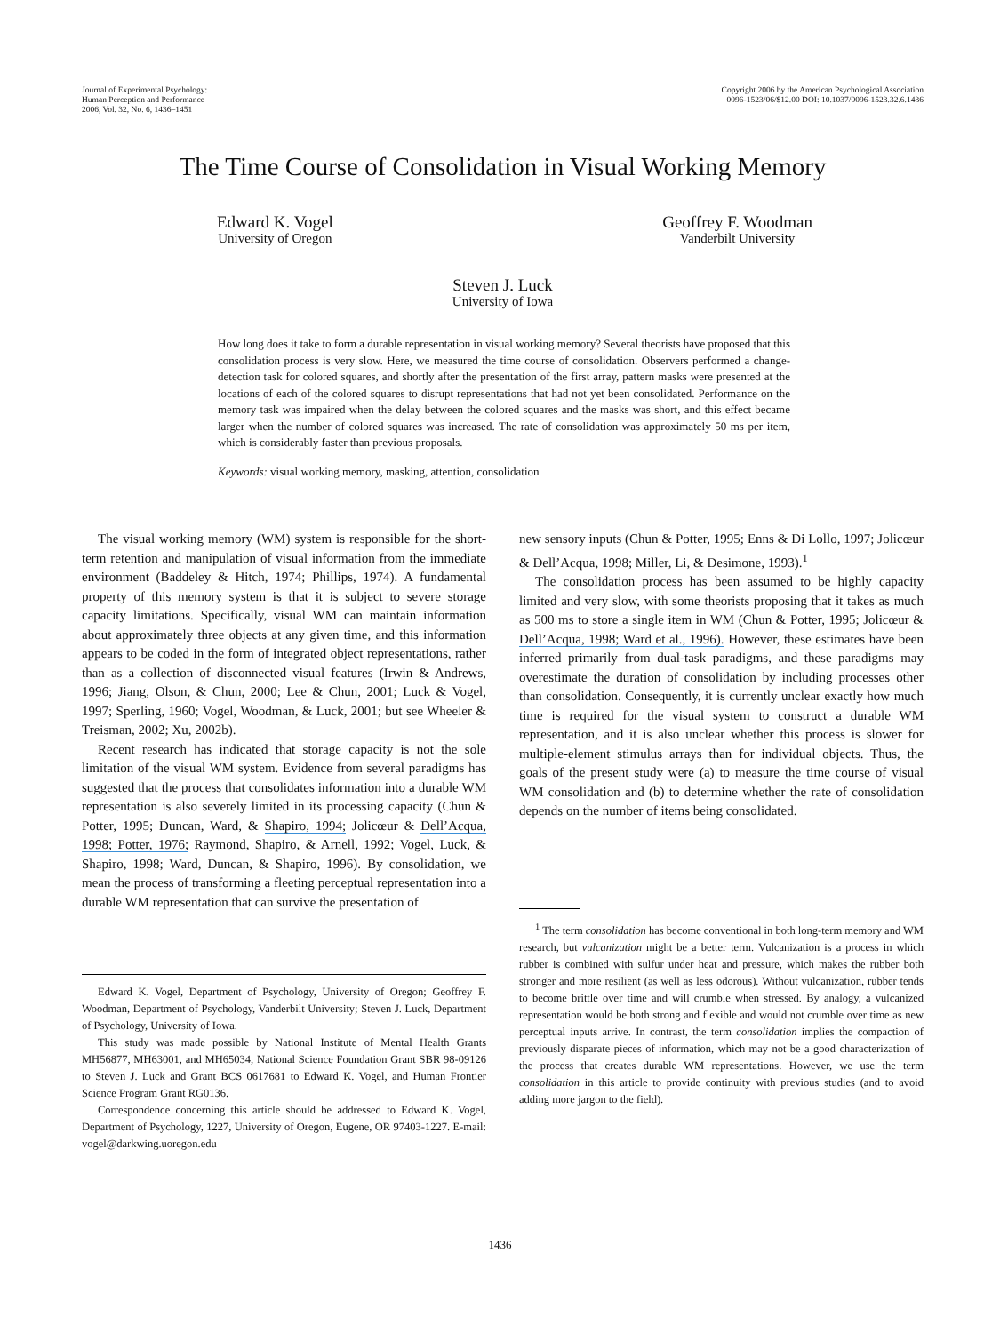Journal of Experimental Psychology:
Human Perception and Performance
2006, Vol. 32, No. 6, 1436–1451
Copyright 2006 by the American Psychological Association
0096-1523/06/$12.00 DOI: 10.1037/0096-1523.32.6.1436
The Time Course of Consolidation in Visual Working Memory
Edward K. Vogel
University of Oregon
Geoffrey F. Woodman
Vanderbilt University
Steven J. Luck
University of Iowa
How long does it take to form a durable representation in visual working memory? Several theorists have proposed that this consolidation process is very slow. Here, we measured the time course of consolidation. Observers performed a change-detection task for colored squares, and shortly after the presentation of the first array, pattern masks were presented at the locations of each of the colored squares to disrupt representations that had not yet been consolidated. Performance on the memory task was impaired when the delay between the colored squares and the masks was short, and this effect became larger when the number of colored squares was increased. The rate of consolidation was approximately 50 ms per item, which is considerably faster than previous proposals.
Keywords: visual working memory, masking, attention, consolidation
The visual working memory (WM) system is responsible for the short-term retention and manipulation of visual information from the immediate environment (Baddeley & Hitch, 1974; Phillips, 1974). A fundamental property of this memory system is that it is subject to severe storage capacity limitations. Specifically, visual WM can maintain information about approximately three objects at any given time, and this information appears to be coded in the form of integrated object representations, rather than as a collection of disconnected visual features (Irwin & Andrews, 1996; Jiang, Olson, & Chun, 2000; Lee & Chun, 2001; Luck & Vogel, 1997; Sperling, 1960; Vogel, Woodman, & Luck, 2001; but see Wheeler & Treisman, 2002; Xu, 2002b).
Recent research has indicated that storage capacity is not the sole limitation of the visual WM system. Evidence from several paradigms has suggested that the process that consolidates information into a durable WM representation is also severely limited in its processing capacity (Chun & Potter, 1995; Duncan, Ward, & Shapiro, 1994; Jolicœur & Dell’Acqua, 1998; Potter, 1976; Raymond, Shapiro, & Arnell, 1992; Vogel, Luck, & Shapiro, 1998; Ward, Duncan, & Shapiro, 1996). By consolidation, we mean the process of transforming a fleeting perceptual representation into a durable WM representation that can survive the presentation of
Edward K. Vogel, Department of Psychology, University of Oregon; Geoffrey F. Woodman, Department of Psychology, Vanderbilt University; Steven J. Luck, Department of Psychology, University of Iowa.
This study was made possible by National Institute of Mental Health Grants MH56877, MH63001, and MH65034, National Science Foundation Grant SBR 98-09126 to Steven J. Luck and Grant BCS 0617681 to Edward K. Vogel, and Human Frontier Science Program Grant RG0136.
Correspondence concerning this article should be addressed to Edward K. Vogel, Department of Psychology, 1227, University of Oregon, Eugene, OR 97403-1227. E-mail: vogel@darkwing.uoregon.edu
new sensory inputs (Chun & Potter, 1995; Enns & Di Lollo, 1997; Jolicœur & Dell’Acqua, 1998; Miller, Li, & Desimone, 1993).<sup>1</sup>
The consolidation process has been assumed to be highly capacity limited and very slow, with some theorists proposing that it takes as much as 500 ms to store a single item in WM (Chun & Potter, 1995; Jolicœur & Dell’Acqua, 1998; Ward et al., 1996). However, these estimates have been inferred primarily from dual-task paradigms, and these paradigms may overestimate the duration of consolidation by including processes other than consolidation. Consequently, it is currently unclear exactly how much time is required for the visual system to construct a durable WM representation, and it is also unclear whether this process is slower for multiple-element stimulus arrays than for individual objects. Thus, the goals of the present study were (a) to measure the time course of visual WM consolidation and (b) to determine whether the rate of consolidation depends on the number of items being consolidated.
<sup>1</sup> The term consolidation has become conventional in both long-term memory and WM research, but vulcanization might be a better term. Vulcanization is a process in which rubber is combined with sulfur under heat and pressure, which makes the rubber both stronger and more resilient (as well as less odorous). Without vulcanization, rubber tends to become brittle over time and will crumble when stressed. By analogy, a vulcanized representation would be both strong and flexible and would not crumble over time as new perceptual inputs arrive. In contrast, the term consolidation implies the compaction of previously disparate pieces of information, which may not be a good characterization of the process that creates durable WM representations. However, we use the term consolidation in this article to provide continuity with previous studies (and to avoid adding more jargon to the field).
1436